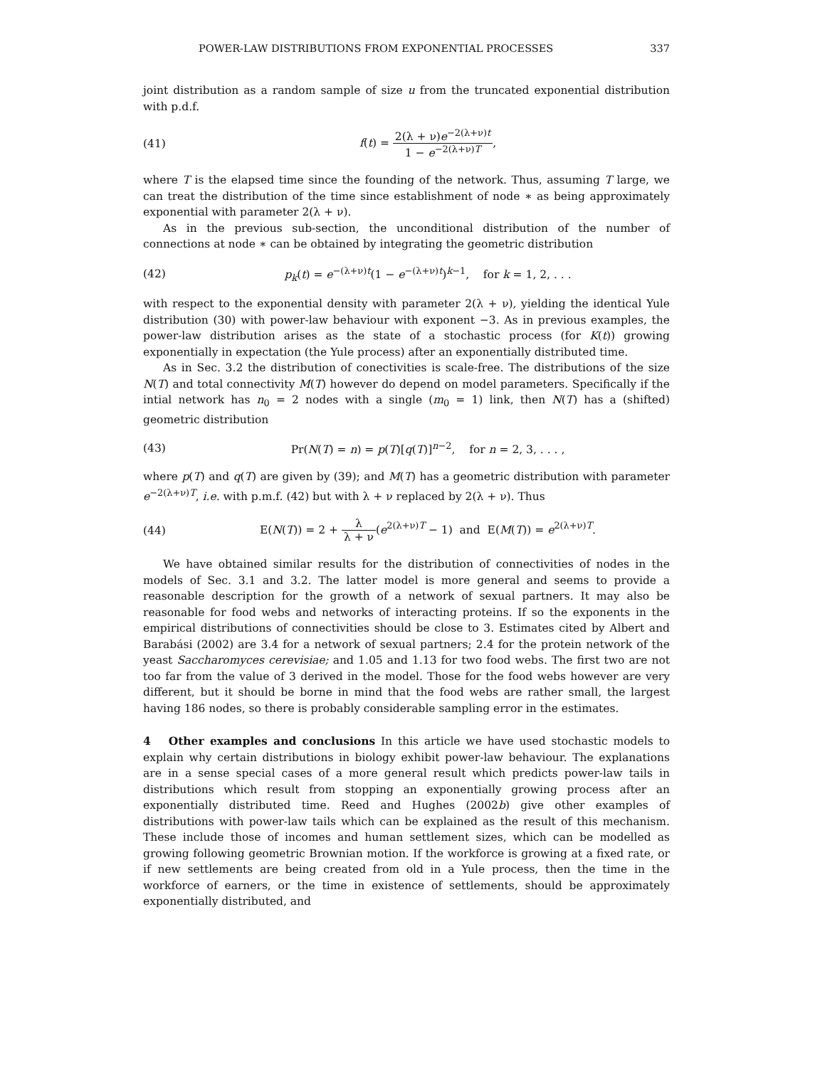POWER-LAW DISTRIBUTIONS FROM EXPONENTIAL PROCESSES 337
joint distribution as a random sample of size u from the truncated exponential distribution with p.d.f.
(41) f(t) = 2(λ + ν)e<sup>−2(λ+ν)t</sup> 1 − e<sup>−2(λ+ν)T</sup>,
where T is the elapsed time since the founding of the network. Thus, assuming T large, we can treat the distribution of the time since establishment of node ∗ as being approximately exponential with parameter 2(λ + ν).
As in the previous sub-section, the unconditional distribution of the number of connections at node ∗ can be obtained by integrating the geometric distribution
(42) p<sub>k</sub>(t) = e<sup>−(λ+ν)t</sup>(1 − e<sup>−(λ+ν)t</sup>)<sup>k−1</sup>, for k = 1, 2, . . .
with respect to the exponential density with parameter 2(λ + ν), yielding the identical Yule distribution (30) with power-law behaviour with exponent −3. As in previous examples, the power-law distribution arises as the state of a stochastic process (for K(t)) growing exponentially in expectation (the Yule process) after an exponentially distributed time.
As in Sec. 3.2 the distribution of conectivities is scale-free. The distributions of the size N(T) and total connectivity M(T) however do depend on model parameters. Specifically if the intial network has n<sub>0</sub> = 2 nodes with a single (m<sub>0</sub> = 1) link, then N(T) has a (shifted) geometric distribution
(43) Pr(N(T) = n) = p(T)[q(T)]<sup>n−2</sup>, for n = 2, 3, . . . ,
where p(T) and q(T) are given by (39); and M(T) has a geometric distribution with parameter e<sup>−2(λ+ν)T</sup>, i.e. with p.m.f. (42) but with λ + ν replaced by 2(λ + ν). Thus
(44) E(N(T)) = 2 + λ λ + ν(e<sup>2(λ+ν)T</sup> − 1) and E(M(T)) = e<sup>2(λ+ν)T</sup>.
We have obtained similar results for the distribution of connectivities of nodes in the models of Sec. 3.1 and 3.2. The latter model is more general and seems to provide a reasonable description for the growth of a network of sexual partners. It may also be reasonable for food webs and networks of interacting proteins. If so the exponents in the empirical distributions of connectivities should be close to 3. Estimates cited by Albert and Barabási (2002) are 3.4 for a network of sexual partners; 2.4 for the protein network of the yeast Saccharomyces cerevisiae; and 1.05 and 1.13 for two food webs. The first two are not too far from the value of 3 derived in the model. Those for the food webs however are very different, but it should be borne in mind that the food webs are rather small, the largest having 186 nodes, so there is probably considerable sampling error in the estimates.
4 Other examples and conclusions In this article we have used stochastic models to explain why certain distributions in biology exhibit power-law behaviour. The explanations are in a sense special cases of a more general result which predicts power-law tails in distributions which result from stopping an exponentially growing process after an exponentially distributed time. Reed and Hughes (2002b) give other examples of distributions with power-law tails which can be explained as the result of this mechanism. These include those of incomes and human settlement sizes, which can be modelled as growing following geometric Brownian motion. If the workforce is growing at a fixed rate, or if new settlements are being created from old in a Yule process, then the time in the workforce of earners, or the time in existence of settlements, should be approximately exponentially distributed, and